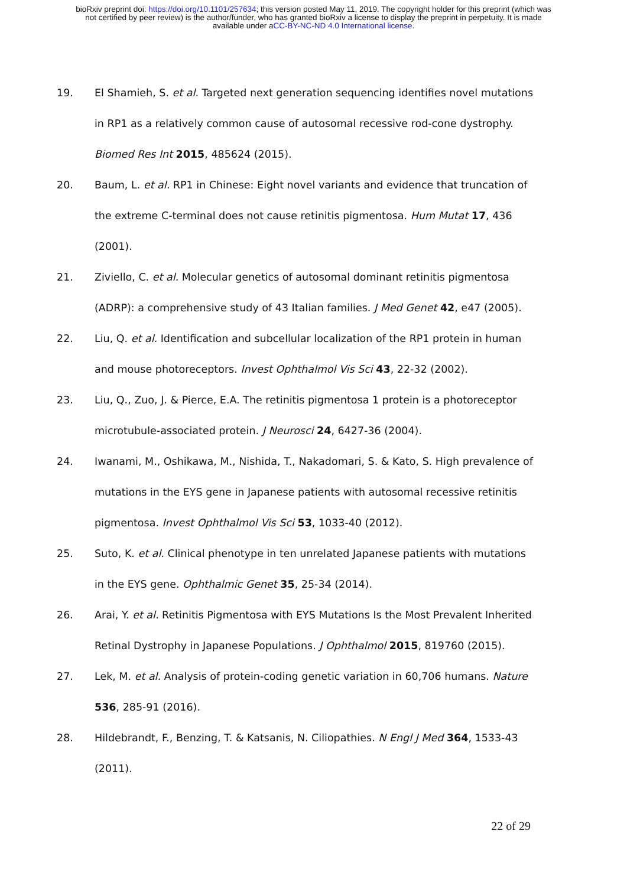bioRxiv preprint doi: https://doi.org/10.1101/257634; this version posted May 11, 2019. The copyright holder for this preprint (which was
not certified by peer review) is the author/funder, who has granted bioRxiv a license to display the preprint in perpetuity. It is made
available under aCC-BY-NC-ND 4.0 International license.
19. El Shamieh, S. et al. Targeted next generation sequencing identifies novel mutations in RP1 as a relatively common cause of autosomal recessive rod-cone dystrophy. Biomed Res Int 2015, 485624 (2015).
20. Baum, L. et al. RP1 in Chinese: Eight novel variants and evidence that truncation of the extreme C-terminal does not cause retinitis pigmentosa. Hum Mutat 17, 436 (2001).
21. Ziviello, C. et al. Molecular genetics of autosomal dominant retinitis pigmentosa (ADRP): a comprehensive study of 43 Italian families. J Med Genet 42, e47 (2005).
22. Liu, Q. et al. Identification and subcellular localization of the RP1 protein in human and mouse photoreceptors. Invest Ophthalmol Vis Sci 43, 22-32 (2002).
23. Liu, Q., Zuo, J. & Pierce, E.A. The retinitis pigmentosa 1 protein is a photoreceptor microtubule-associated protein. J Neurosci 24, 6427-36 (2004).
24. Iwanami, M., Oshikawa, M., Nishida, T., Nakadomari, S. & Kato, S. High prevalence of mutations in the EYS gene in Japanese patients with autosomal recessive retinitis pigmentosa. Invest Ophthalmol Vis Sci 53, 1033-40 (2012).
25. Suto, K. et al. Clinical phenotype in ten unrelated Japanese patients with mutations in the EYS gene. Ophthalmic Genet 35, 25-34 (2014).
26. Arai, Y. et al. Retinitis Pigmentosa with EYS Mutations Is the Most Prevalent Inherited Retinal Dystrophy in Japanese Populations. J Ophthalmol 2015, 819760 (2015).
27. Lek, M. et al. Analysis of protein-coding genetic variation in 60,706 humans. Nature 536, 285-91 (2016).
28. Hildebrandt, F., Benzing, T. & Katsanis, N. Ciliopathies. N Engl J Med 364, 1533-43 (2011).
22 of 29